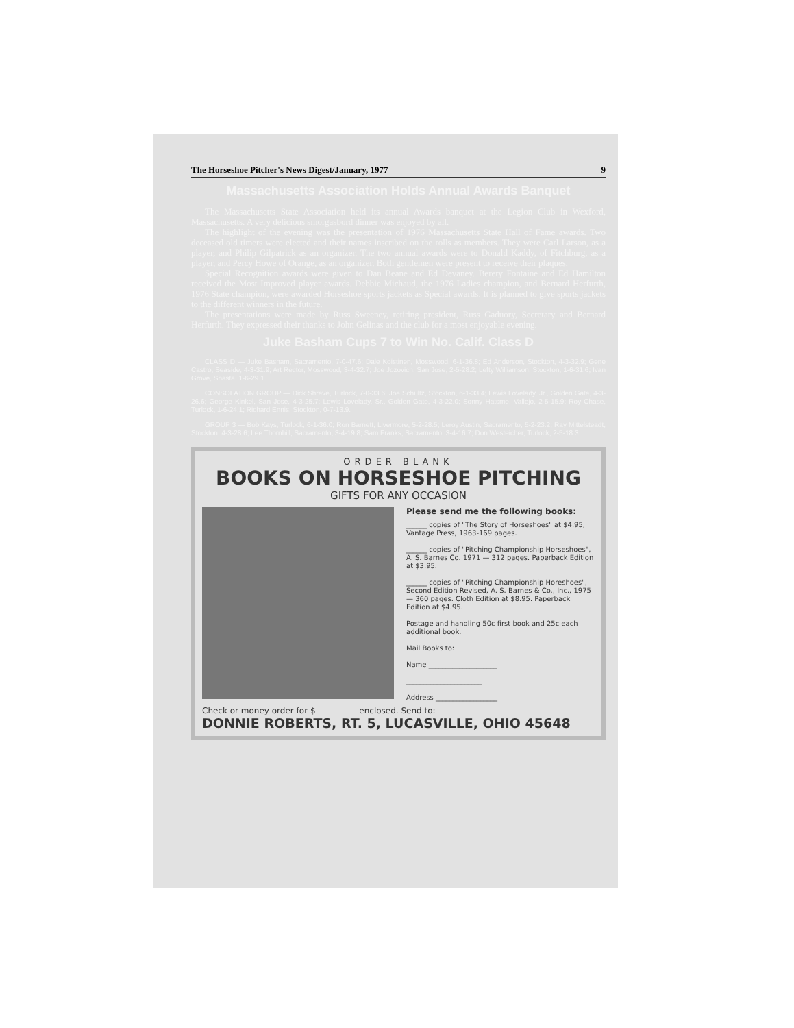The Horseshoe Pitcher's News Digest/January, 1977 9
Massachusetts Association Holds Annual Awards Banquet
The Massachusetts State Association held its annual Awards banquet at the Legion Club in Wexford, Massachusetts. A very delicious smorgasbord dinner was enjoyed by all.
The highlight of the evening was the presentation of 1976 Massachusetts State Hall of Fame awards. Two deceased old timers were elected and their names inscribed on the rolls as members. They were Carl Larson, as a player, and Philip Gilpatrick as an organizer. The two annual awards were to Donald Kaddy, of Fitchburg, as a player, and Percy Howe of Orange, as an organizer. Both gentlemen were present to receive their plaques.
Special Recognition awards were given to Dan Beane and Ed Devaney. Berery Fontaine and Ed Hamilton received the Most Improved player awards. Debbie Michaud, the 1976 Ladies champion, and Bernard Herfurth, 1976 State champion, were awarded Horseshoe sports jackets as Special awards. It is planned to give sports jackets to the different winners in the future.
The presentations were made by Russ Sweeney, retiring president, Russ Gaduory, Secretary and Bernard Herfurth. They expressed their thanks to John Gelinas and the club for a most enjoyable evening.
Juke Basham Cups 7 to Win No. Calif. Class D
CLASS D — Juke Basham, Sacramento, 7-0-47.6; Dale Koistinen, Mosswood, 6-1-36.8; Ed Anderson, Stockton, 4-3-32.9; Gene Castro, Seaside, 4-3-31.9; Art Rector, Mosswood, 3-4-32.7; Joe Jozovich, San Jose, 2-5-28.2; Lefty Williamson, Stockton, 1-6-31.6; Ivan Grove, Shasta, 1-6-29.1.
CONSOLATION GROUP — Dick Shreve, Turlock, 7-0-33.6; Joe Schultz, Stockton, 6-1-33.4; Lewis Lovelady, Jr., Golden Gate, 4-3-26.6; George Kinkel, San Jose, 4-3-25.7; Lewis Lovelady, Sr., Golden Gate, 4-3-22.0; Sonny Hatsme, Vallejo, 2-5-15.9; Roy Chase, Turlock, 1-6-24.1; Richard Ennis, Stockton, 0-7-13.9.
GROUP 3 — Bob Kays, Turlock, 6-1-36.0; Ron Barnett, Livermore, 5-2-28.5; Leroy Austin, Sacramento, 5-2-23.2; Ray Mittelsteadt, Stockton, 4-3-28.6; Lee Thornhill, Sacramento, 3-4-19.8; Sam Franks, Sacramento, 3-4-16.7; Don Westeicher, Turlock, 2-5-18.3.
ORDER BLANK
BOOKS ON HORSESHOE PITCHING
GIFTS FOR ANY OCCASION
Please send me the following books:
______ copies of "The Story of Horseshoes" at $4.95, Vantage Press, 1963-169 pages.
______ copies of "Pitching Championship Horseshoes", A. S. Barnes Co. 1971 — 312 pages. Paperback Edition at $3.95.
______ copies of "Pitching Championship Horeshoes", Second Edition Revised, A. S. Barnes & Co., Inc., 1975 — 360 pages. Cloth Edition at $8.95. Paperback Edition at $4.95.
Postage and handling 50c first book and 25c each additional book.
Mail Books to:
Name ____________________
______________________
Address __________________
Check or money order for $__________ enclosed. Send to:
DONNIE ROBERTS, RT. 5, LUCASVILLE, OHIO 45648